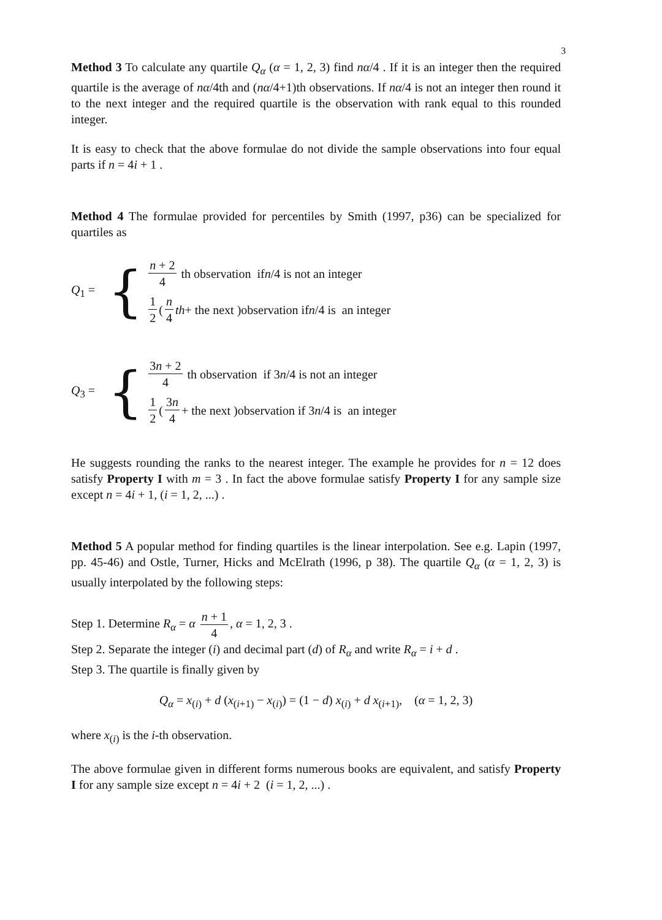3
Method 3 To calculate any quartile Q<sub>α</sub> (α = 1, 2, 3) find nα/4 . If it is an integer then the required quartile is the average of nα/4th and (nα/4+1)th observations. If nα/4 is not an integer then round it to the next integer and the required quartile is the observation with rank equal to this rounded integer.
It is easy to check that the above formulae do not divide the sample observations into four equal parts if n = 4i + 1 .
Method 4 The formulae provided for percentiles by Smith (1997, p36) can be specialized for quartiles as
Q<sub>1</sub> =
{
n + 2 4 th observation if n /4 is not an integer
1 2 (n 4 th + the next )observation if n /4 is an integer
Q<sub>3</sub> =
{
3n + 2 4 th observation if 3 n /4 is not an integer
1 2 (3n 4 + the next )observation if 3 n /4 is an integer
He suggests rounding the ranks to the nearest integer. The example he provides for n = 12 does satisfy Property I with m = 3 . In fact the above formulae satisfy Property I for any sample size except n = 4i + 1, (i = 1, 2, ...) .
Method 5 A popular method for finding quartiles is the linear interpolation. See e.g. Lapin (1997, pp. 45-46) and Ostle, Turner, Hicks and McElrath (1996, p 38). The quartile Q<sub>α</sub> (α = 1, 2, 3) is usually interpolated by the following steps:
Step 1. Determine R<sub>α</sub> = α n + 1 4, α = 1, 2, 3 .
Step 2. Separate the integer (i) and decimal part (d) of R<sub>α</sub> and write R<sub>α</sub> = i + d .
Step 3. The quartile is finally given by
Q<sub>α</sub> = x<sub>(i)</sub> + d (x<sub>(i+1)</sub> − x<sub>(i)</sub>) = (1 − d) x<sub>(i)</sub> + d x<sub>(i+1)</sub>, (α = 1, 2, 3)
where x<sub>(i)</sub> is the i-th observation.
The above formulae given in different forms numerous books are equivalent, and satisfy Property I for any sample size except n = 4i + 2 (i = 1, 2, ...) .